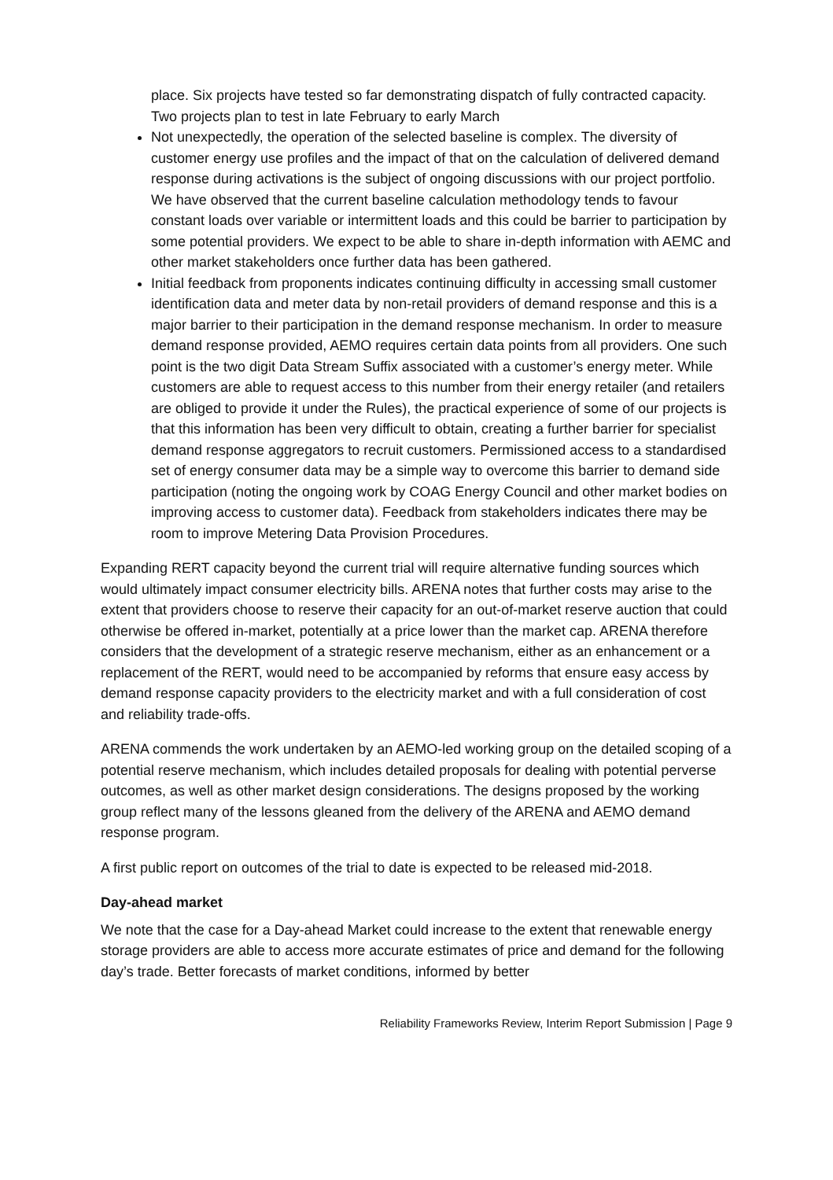place. Six projects have tested so far demonstrating dispatch of fully contracted capacity. Two projects plan to test in late February to early March
Not unexpectedly, the operation of the selected baseline is complex. The diversity of customer energy use profiles and the impact of that on the calculation of delivered demand response during activations is the subject of ongoing discussions with our project portfolio. We have observed that the current baseline calculation methodology tends to favour constant loads over variable or intermittent loads and this could be barrier to participation by some potential providers. We expect to be able to share in-depth information with AEMC and other market stakeholders once further data has been gathered.
Initial feedback from proponents indicates continuing difficulty in accessing small customer identification data and meter data by non-retail providers of demand response and this is a major barrier to their participation in the demand response mechanism. In order to measure demand response provided, AEMO requires certain data points from all providers. One such point is the two digit Data Stream Suffix associated with a customer’s energy meter. While customers are able to request access to this number from their energy retailer (and retailers are obliged to provide it under the Rules), the practical experience of some of our projects is that this information has been very difficult to obtain, creating a further barrier for specialist demand response aggregators to recruit customers. Permissioned access to a standardised set of energy consumer data may be a simple way to overcome this barrier to demand side participation (noting the ongoing work by COAG Energy Council and other market bodies on improving access to customer data). Feedback from stakeholders indicates there may be room to improve Metering Data Provision Procedures.
Expanding RERT capacity beyond the current trial will require alternative funding sources which would ultimately impact consumer electricity bills. ARENA notes that further costs may arise to the extent that providers choose to reserve their capacity for an out-of-market reserve auction that could otherwise be offered in-market, potentially at a price lower than the market cap. ARENA therefore considers that the development of a strategic reserve mechanism, either as an enhancement or a replacement of the RERT, would need to be accompanied by reforms that ensure easy access by demand response capacity providers to the electricity market and with a full consideration of cost and reliability trade-offs.
ARENA commends the work undertaken by an AEMO-led working group on the detailed scoping of a potential reserve mechanism, which includes detailed proposals for dealing with potential perverse outcomes, as well as other market design considerations. The designs proposed by the working group reflect many of the lessons gleaned from the delivery of the ARENA and AEMO demand response program.
A first public report on outcomes of the trial to date is expected to be released mid-2018.
Day-ahead market
We note that the case for a Day-ahead Market could increase to the extent that renewable energy storage providers are able to access more accurate estimates of price and demand for the following day’s trade. Better forecasts of market conditions, informed by better
Reliability Frameworks Review, Interim Report Submission | Page 9